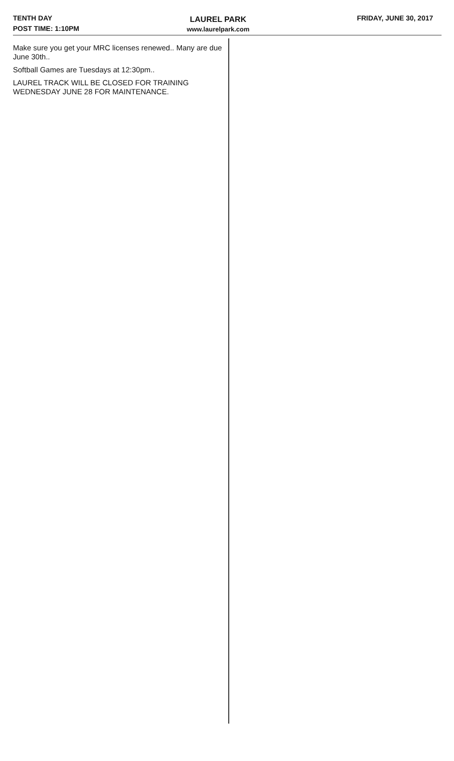TENTH DAY
POST TIME: 1:10PM
LAUREL PARK
www.laurelpark.com
FRIDAY, JUNE 30, 2017
Make sure you get your MRC licenses renewed.. Many are due June 30th..
Softball Games are Tuesdays at 12:30pm..
LAUREL TRACK WILL BE CLOSED FOR TRAINING WEDNESDAY JUNE 28 FOR MAINTENANCE.